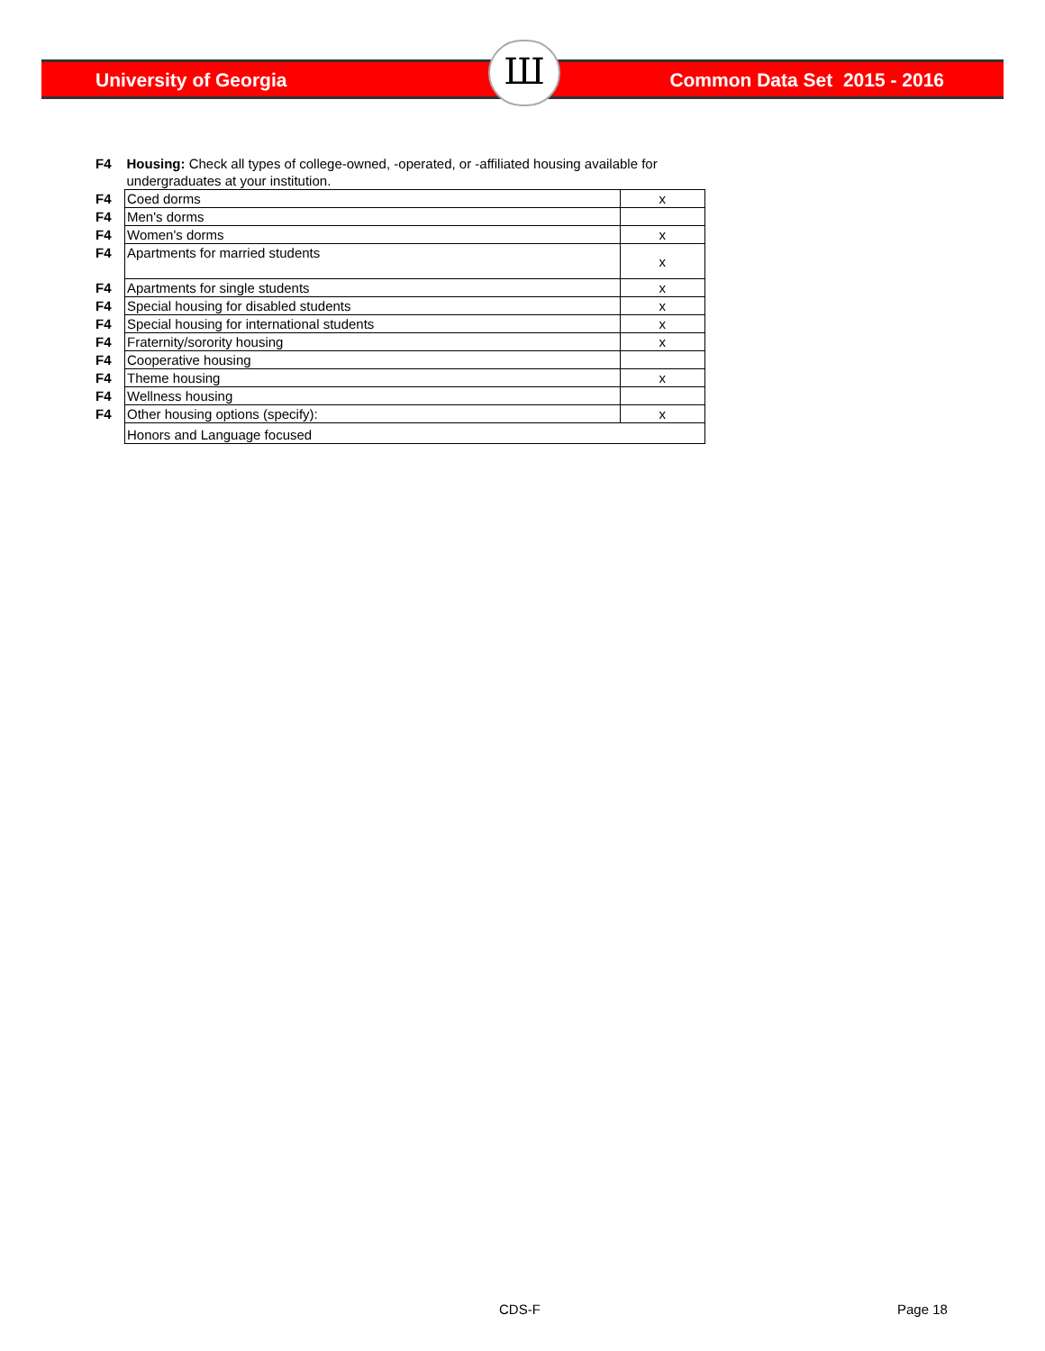University of Georgia Common Data Set 2015 - 2016 Ш
| F4 | Housing: Check all types of college-owned, -operated, or -affiliated housing available for undergraduates at your institution. | |
| F4 | Coed dorms | x |
| F4 | Men's dorms | |
| F4 | Women's dorms | x |
| F4 | Apartments for married students | x |
| F4 | Apartments for single students | x |
| F4 | Special housing for disabled students | x |
| F4 | Special housing for international students | x |
| F4 | Fraternity/sorority housing | x |
| F4 | Cooperative housing | |
| F4 | Theme housing | x |
| F4 | Wellness housing | |
| F4 | Other housing options (specify): | x |
| | Honors and Language focused | |
CDS-F Page 18